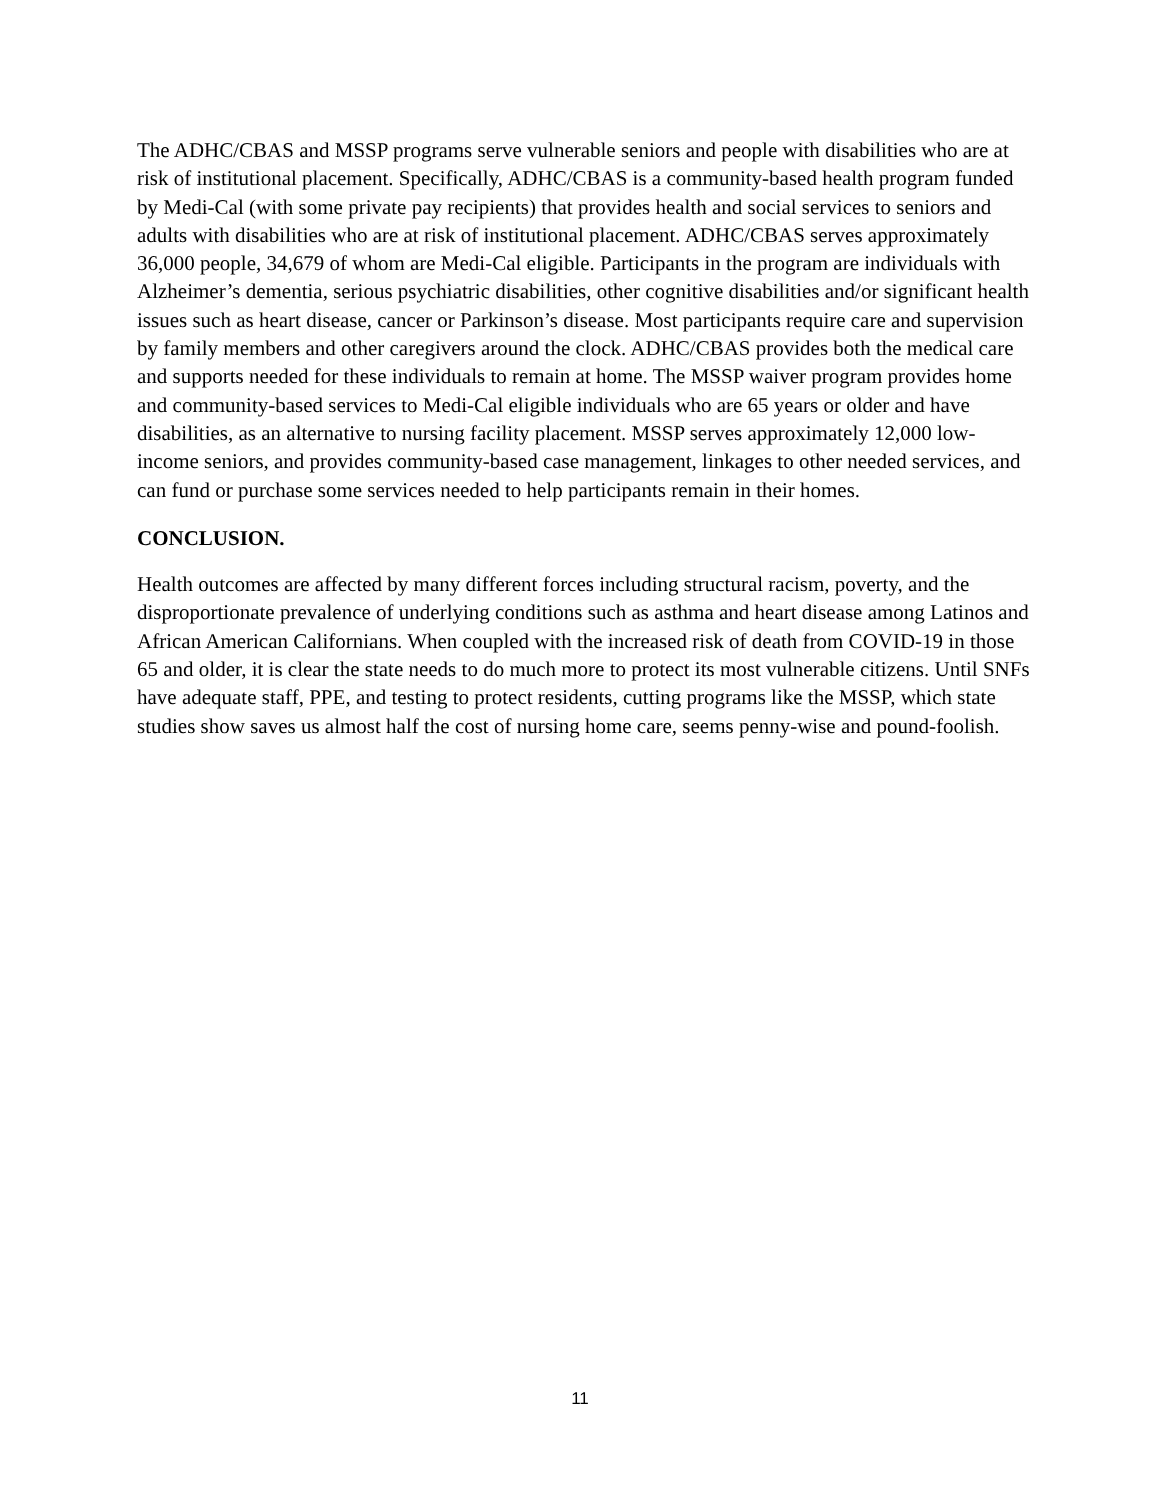The ADHC/CBAS and MSSP programs serve vulnerable seniors and people with disabilities who are at risk of institutional placement. Specifically, ADHC/CBAS is a community-based health program funded by Medi-Cal (with some private pay recipients) that provides health and social services to seniors and adults with disabilities who are at risk of institutional placement. ADHC/CBAS serves approximately 36,000 people, 34,679 of whom are Medi-Cal eligible. Participants in the program are individuals with Alzheimer’s dementia, serious psychiatric disabilities, other cognitive disabilities and/or significant health issues such as heart disease, cancer or Parkinson’s disease. Most participants require care and supervision by family members and other caregivers around the clock. ADHC/CBAS provides both the medical care and supports needed for these individuals to remain at home. The MSSP waiver program provides home and community-based services to Medi-Cal eligible individuals who are 65 years or older and have disabilities, as an alternative to nursing facility placement. MSSP serves approximately 12,000 low-income seniors, and provides community-based case management, linkages to other needed services, and can fund or purchase some services needed to help participants remain in their homes.
CONCLUSION.
Health outcomes are affected by many different forces including structural racism, poverty, and the disproportionate prevalence of underlying conditions such as asthma and heart disease among Latinos and African American Californians. When coupled with the increased risk of death from COVID-19 in those 65 and older, it is clear the state needs to do much more to protect its most vulnerable citizens. Until SNFs have adequate staff, PPE, and testing to protect residents, cutting programs like the MSSP, which state studies show saves us almost half the cost of nursing home care, seems penny-wise and pound-foolish.
11